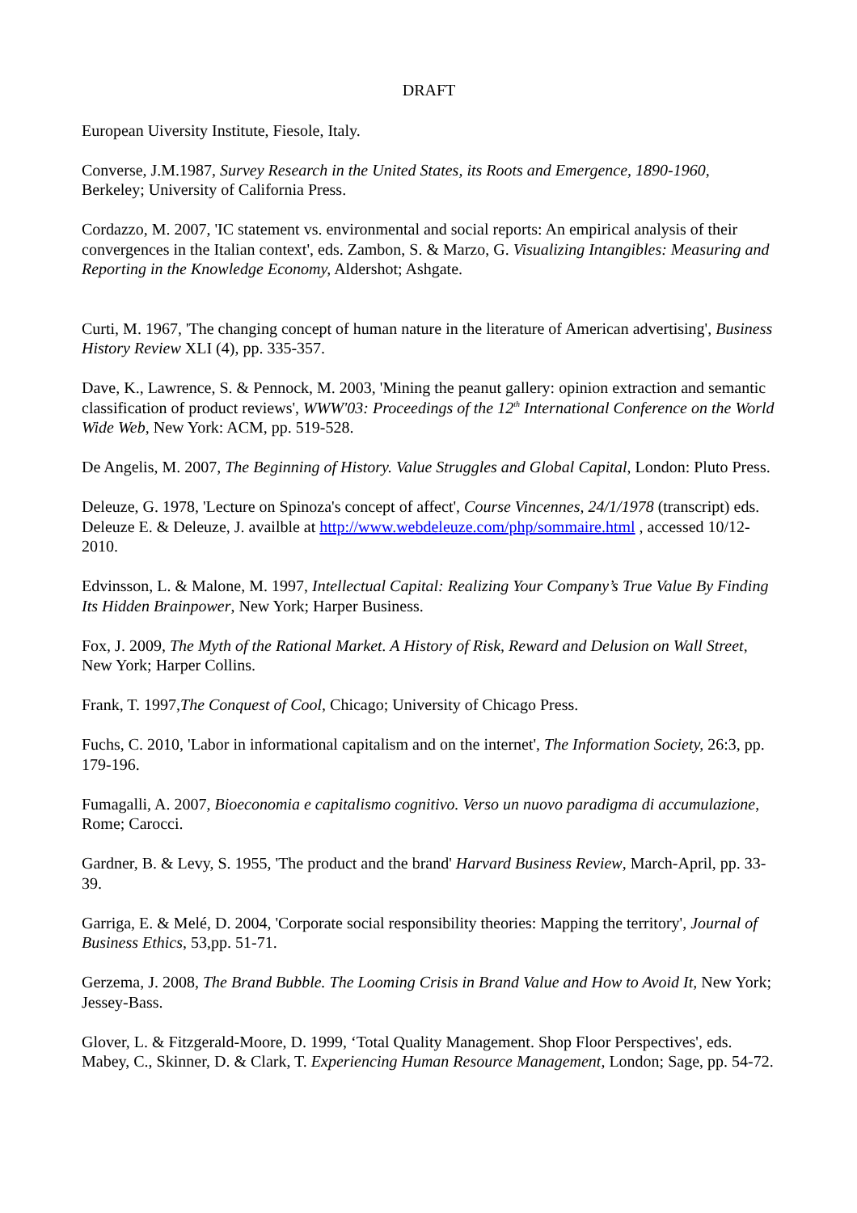DRAFT
European Uiversity Institute, Fiesole, Italy.
Converse, J.M.1987, Survey Research in the United States, its Roots and Emergence, 1890-1960, Berkeley; University of California Press.
Cordazzo, M. 2007, 'IC statement vs. environmental and social reports: An empirical analysis of their convergences in the Italian context', eds. Zambon, S. & Marzo, G. Visualizing Intangibles: Measuring and Reporting in the Knowledge Economy, Aldershot; Ashgate.
Curti, M. 1967, 'The changing concept of human nature in the literature of American advertising', Business History Review XLI (4), pp. 335-357.
Dave, K., Lawrence, S. & Pennock, M. 2003, 'Mining the peanut gallery: opinion extraction and semantic classification of product reviews', WWW'03: Proceedings of the 12<sup>th</sup> International Conference on the World Wide Web, New York: ACM, pp. 519-528.
De Angelis, M. 2007, The Beginning of History. Value Struggles and Global Capital, London: Pluto Press.
Deleuze, G. 1978, 'Lecture on Spinoza's concept of affect', Course Vincennes, 24/1/1978 (transcript) eds. Deleuze E. & Deleuze, J. availble at http://www.webdeleuze.com/php/sommaire.html , accessed 10/12-2010.
Edvinsson, L. & Malone, M. 1997, Intellectual Capital: Realizing Your Company’s True Value By Finding Its Hidden Brainpower, New York; Harper Business.
Fox, J. 2009, The Myth of the Rational Market. A History of Risk, Reward and Delusion on Wall Street, New York; Harper Collins.
Frank, T. 1997,The Conquest of Cool, Chicago; University of Chicago Press.
Fuchs, C. 2010, 'Labor in informational capitalism and on the internet', The Information Society, 26:3, pp. 179-196.
Fumagalli, A. 2007, Bioeconomia e capitalismo cognitivo. Verso un nuovo paradigma di accumulazione, Rome; Carocci.
Gardner, B. & Levy, S. 1955, 'The product and the brand' Harvard Business Review, March-April, pp. 33-39.
Garriga, E. & Melé, D. 2004, 'Corporate social responsibility theories: Mapping the territory', Journal of Business Ethics, 53,pp. 51-71.
Gerzema, J. 2008, The Brand Bubble. The Looming Crisis in Brand Value and How to Avoid It, New York; Jessey-Bass.
Glover, L. & Fitzgerald-Moore, D. 1999, ‘Total Quality Management. Shop Floor Perspectives', eds. Mabey, C., Skinner, D. & Clark, T. Experiencing Human Resource Management, London; Sage, pp. 54-72.